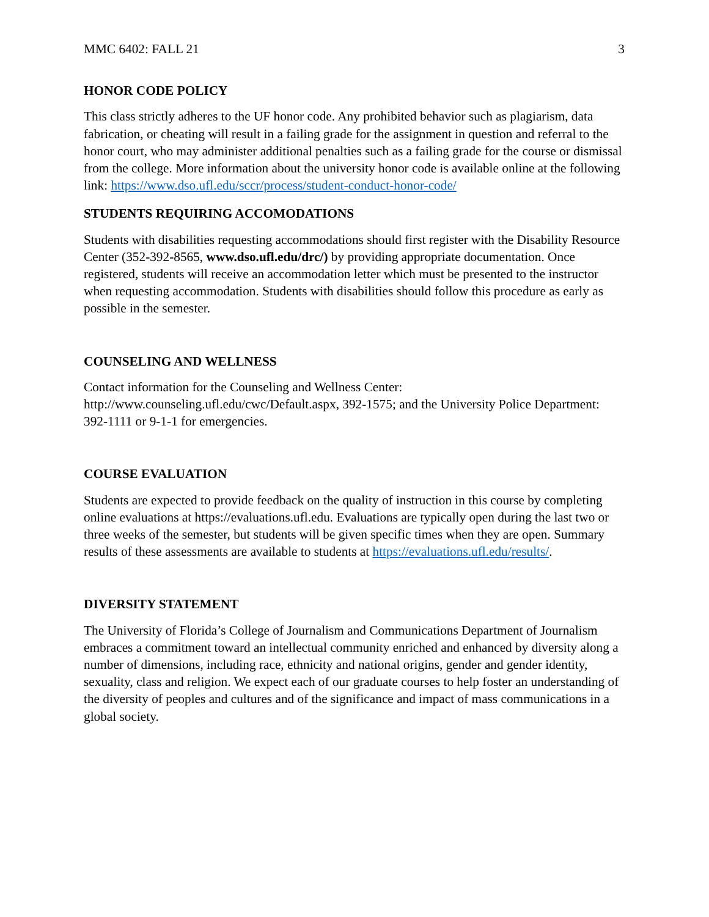MMC 6402: FALL 21 3
HONOR CODE POLICY
This class strictly adheres to the UF honor code. Any prohibited behavior such as plagiarism, data fabrication, or cheating will result in a failing grade for the assignment in question and referral to the honor court, who may administer additional penalties such as a failing grade for the course or dismissal from the college. More information about the university honor code is available online at the following link: https://www.dso.ufl.edu/sccr/process/student-conduct-honor-code/
STUDENTS REQUIRING ACCOMODATIONS
Students with disabilities requesting accommodations should first register with the Disability Resource Center (352-392-8565, www.dso.ufl.edu/drc/) by providing appropriate documentation. Once registered, students will receive an accommodation letter which must be presented to the instructor when requesting accommodation. Students with disabilities should follow this procedure as early as possible in the semester.
COUNSELING AND WELLNESS
Contact information for the Counseling and Wellness Center: http://www.counseling.ufl.edu/cwc/Default.aspx, 392-1575; and the University Police Department: 392-1111 or 9-1-1 for emergencies.
COURSE EVALUATION
Students are expected to provide feedback on the quality of instruction in this course by completing online evaluations at https://evaluations.ufl.edu. Evaluations are typically open during the last two or three weeks of the semester, but students will be given specific times when they are open. Summary results of these assessments are available to students at https://evaluations.ufl.edu/results/.
DIVERSITY STATEMENT
The University of Florida’s College of Journalism and Communications Department of Journalism embraces a commitment toward an intellectual community enriched and enhanced by diversity along a number of dimensions, including race, ethnicity and national origins, gender and gender identity, sexuality, class and religion. We expect each of our graduate courses to help foster an understanding of the diversity of peoples and cultures and of the significance and impact of mass communications in a global society.